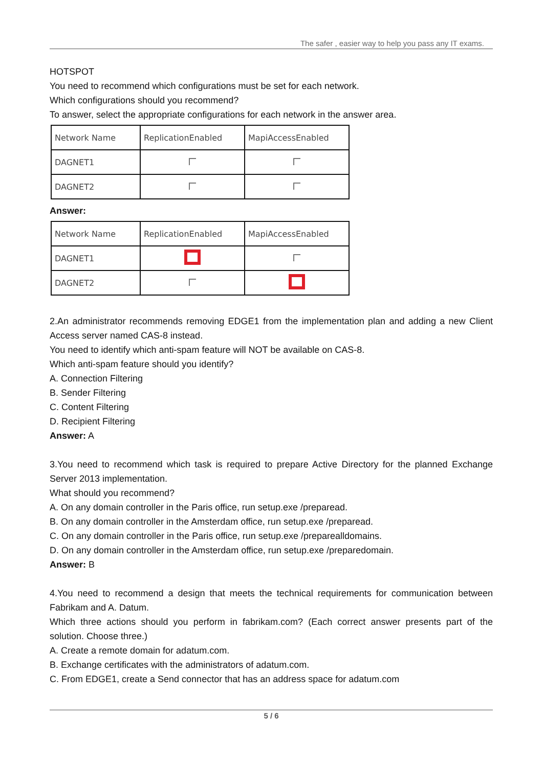The safer , easier way to help you pass any IT exams.
HOTSPOT
You need to recommend which configurations must be set for each network.
Which configurations should you recommend?
To answer, select the appropriate configurations for each network in the answer area.
| Network Name | ReplicationEnabled | MapiAccessEnabled |
| DAGNET1 | | |
| DAGNET2 | | |
Answer:
| Network Name | ReplicationEnabled | MapiAccessEnabled |
| DAGNET1 | | |
| DAGNET2 | | |
2.An administrator recommends removing EDGE1 from the implementation plan and adding a new Client Access server named CAS-8 instead.
You need to identify which anti-spam feature will NOT be available on CAS-8.
Which anti-spam feature should you identify?
A. Connection Filtering
B. Sender Filtering
C. Content Filtering
D. Recipient Filtering
Answer: A
3.You need to recommend which task is required to prepare Active Directory for the planned Exchange Server 2013 implementation.
What should you recommend?
A. On any domain controller in the Paris office, run setup.exe /preparead.
B. On any domain controller in the Amsterdam office, run setup.exe /preparead.
C. On any domain controller in the Paris office, run setup.exe /preparealldomains.
D. On any domain controller in the Amsterdam office, run setup.exe /preparedomain.
Answer: B
4.You need to recommend a design that meets the technical requirements for communication between Fabrikam and A. Datum.
Which three actions should you perform in fabrikam.com? (Each correct answer presents part of the solution. Choose three.)
A. Create a remote domain for adatum.com.
B. Exchange certificates with the administrators of adatum.com.
C. From EDGE1, create a Send connector that has an address space for adatum.com
5 / 6